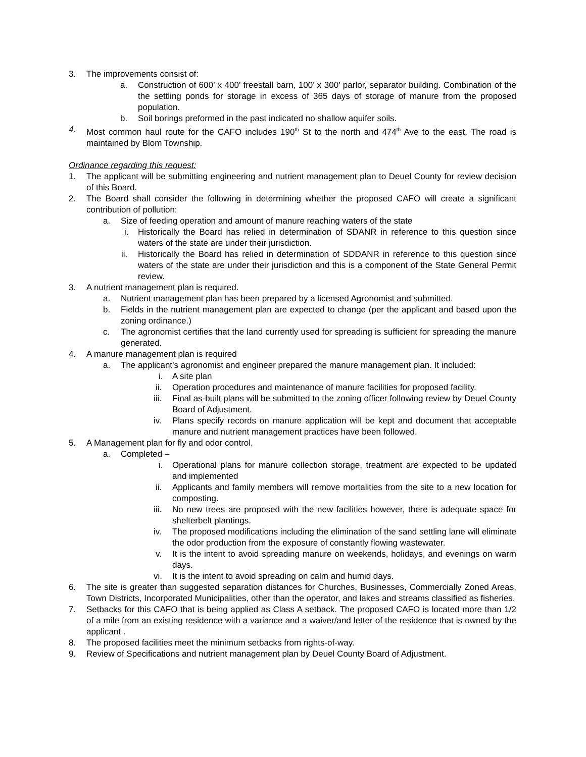3. The improvements consist of:
a. Construction of 600’ x 400’ freestall barn, 100’ x 300’ parlor, separator building. Combination of the the settling ponds for storage in excess of 365 days of storage of manure from the proposed population.
b. Soil borings preformed in the past indicated no shallow aquifer soils.
4. Most common haul route for the CAFO includes 190<sup>th</sup> St to the north and 474<sup>th</sup> Ave to the east. The road is maintained by Blom Township.
Ordinance regarding this request:
1. The applicant will be submitting engineering and nutrient management plan to Deuel County for review decision of this Board.
2. The Board shall consider the following in determining whether the proposed CAFO will create a significant contribution of pollution:
a. Size of feeding operation and amount of manure reaching waters of the state
i. Historically the Board has relied in determination of SDANR in reference to this question since waters of the state are under their jurisdiction.
ii. Historically the Board has relied in determination of SDDANR in reference to this question since waters of the state are under their jurisdiction and this is a component of the State General Permit review.
3. A nutrient management plan is required.
a. Nutrient management plan has been prepared by a licensed Agronomist and submitted.
b. Fields in the nutrient management plan are expected to change (per the applicant and based upon the zoning ordinance.)
c. The agronomist certifies that the land currently used for spreading is sufficient for spreading the manure generated.
4. A manure management plan is required
a. The applicant’s agronomist and engineer prepared the manure management plan. It included:
i. A site plan
ii. Operation procedures and maintenance of manure facilities for proposed facility.
iii. Final as-built plans will be submitted to the zoning officer following review by Deuel County Board of Adjustment.
iv. Plans specify records on manure application will be kept and document that acceptable manure and nutrient management practices have been followed.
5. A Management plan for fly and odor control.
a. Completed –
i. Operational plans for manure collection storage, treatment are expected to be updated and implemented
ii. Applicants and family members will remove mortalities from the site to a new location for composting.
iii. No new trees are proposed with the new facilities however, there is adequate space for shelterbelt plantings.
iv. The proposed modifications including the elimination of the sand settling lane will eliminate the odor production from the exposure of constantly flowing wastewater.
v. It is the intent to avoid spreading manure on weekends, holidays, and evenings on warm days.
vi. It is the intent to avoid spreading on calm and humid days.
6. The site is greater than suggested separation distances for Churches, Businesses, Commercially Zoned Areas, Town Districts, Incorporated Municipalities, other than the operator, and lakes and streams classified as fisheries.
7. Setbacks for this CAFO that is being applied as Class A setback. The proposed CAFO is located more than 1/2 of a mile from an existing residence with a variance and a waiver/and letter of the residence that is owned by the applicant .
8. The proposed facilities meet the minimum setbacks from rights-of-way.
9. Review of Specifications and nutrient management plan by Deuel County Board of Adjustment.